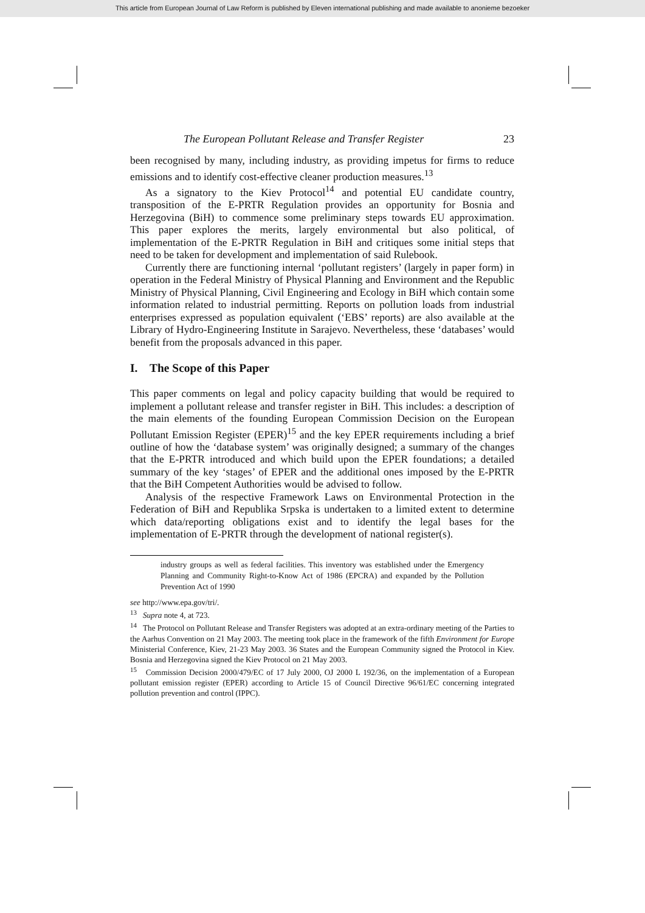This article from European Journal of Law Reform is published by Eleven international publishing and made available to anonieme bezoeker
The European Pollutant Release and Transfer Register 23
been recognised by many, including industry, as providing impetus for firms to reduce emissions and to identify cost-effective cleaner production measures.<sup>13</sup>
As a signatory to the Kiev Protocol<sup>14</sup> and potential EU candidate country, transposition of the E-PRTR Regulation provides an opportunity for Bosnia and Herzegovina (BiH) to commence some preliminary steps towards EU approximation. This paper explores the merits, largely environmental but also political, of implementation of the E-PRTR Regulation in BiH and critiques some initial steps that need to be taken for development and implementation of said Rulebook.
Currently there are functioning internal ‘pollutant registers’ (largely in paper form) in operation in the Federal Ministry of Physical Planning and Environment and the Republic Ministry of Physical Planning, Civil Engineering and Ecology in BiH which contain some information related to industrial permitting. Reports on pollution loads from industrial enterprises expressed as population equivalent (‘EBS’ reports) are also available at the Library of Hydro-Engineering Institute in Sarajevo. Nevertheless, these ‘databases’ would benefit from the proposals advanced in this paper.
I. The Scope of this Paper
This paper comments on legal and policy capacity building that would be required to implement a pollutant release and transfer register in BiH. This includes: a description of the main elements of the founding European Commission Decision on the European Pollutant Emission Register (EPER)<sup>15</sup> and the key EPER requirements including a brief outline of how the ‘database system’ was originally designed; a summary of the changes that the E-PRTR introduced and which build upon the EPER foundations; a detailed summary of the key ‘stages’ of EPER and the additional ones imposed by the E-PRTR that the BiH Competent Authorities would be advised to follow.
Analysis of the respective Framework Laws on Environmental Protection in the Federation of BiH and Republika Srpska is undertaken to a limited extent to determine which data/reporting obligations exist and to identify the legal bases for the implementation of E-PRTR through the development of national register(s).
industry groups as well as federal facilities. This inventory was established under the Emergency Planning and Community Right-to-Know Act of 1986 (EPCRA) and expanded by the Pollution Prevention Act of 1990
see http://www.epa.gov/tri/.
<sup>13</sup> Supra note 4, at 723.
<sup>14</sup> The Protocol on Pollutant Release and Transfer Registers was adopted at an extra-ordinary meeting of the Parties to the Aarhus Convention on 21 May 2003. The meeting took place in the framework of the fifth Environment for Europe Ministerial Conference, Kiev, 21-23 May 2003. 36 States and the European Community signed the Protocol in Kiev. Bosnia and Herzegovina signed the Kiev Protocol on 21 May 2003.
<sup>15</sup> Commission Decision 2000/479/EC of 17 July 2000, OJ 2000 L 192/36, on the implementation of a European pollutant emission register (EPER) according to Article 15 of Council Directive 96/61/EC concerning integrated pollution prevention and control (IPPC).